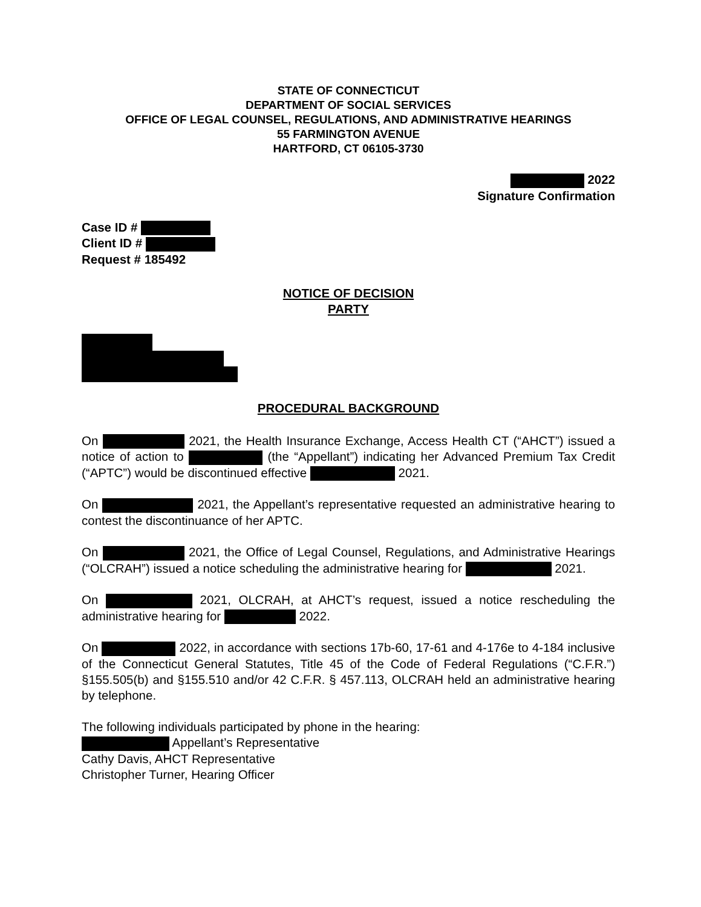STATE OF CONNECTICUT
DEPARTMENT OF SOCIAL SERVICES
OFFICE OF LEGAL COUNSEL, REGULATIONS, AND ADMINISTRATIVE HEARINGS
55 FARMINGTON AVENUE
HARTFORD, CT 06105-3730
2022
Signature Confirmation
Case ID #
Client ID #
Request # 185492
NOTICE OF DECISION
PARTY
PROCEDURAL BACKGROUND
On 2021, the Health Insurance Exchange, Access Health CT (“AHCT”) issued a notice of action to (the “Appellant”) indicating her Advanced Premium Tax Credit (“APTC”) would be discontinued effective 2021.
On 2021, the Appellant’s representative requested an administrative hearing to contest the discontinuance of her APTC.
On 2021, the Office of Legal Counsel, Regulations, and Administrative Hearings (“OLCRAH”) issued a notice scheduling the administrative hearing for 2021.
On 2021, OLCRAH, at AHCT’s request, issued a notice rescheduling the administrative hearing for 2022.
On 2022, in accordance with sections 17b-60, 17-61 and 4-176e to 4-184 inclusive of the Connecticut General Statutes, Title 45 of the Code of Federal Regulations (“C.F.R.”) §155.505(b) and §155.510 and/or 42 C.F.R. § 457.113, OLCRAH held an administrative hearing by telephone.
The following individuals participated by phone in the hearing:
Appellant’s Representative
Cathy Davis, AHCT Representative
Christopher Turner, Hearing Officer